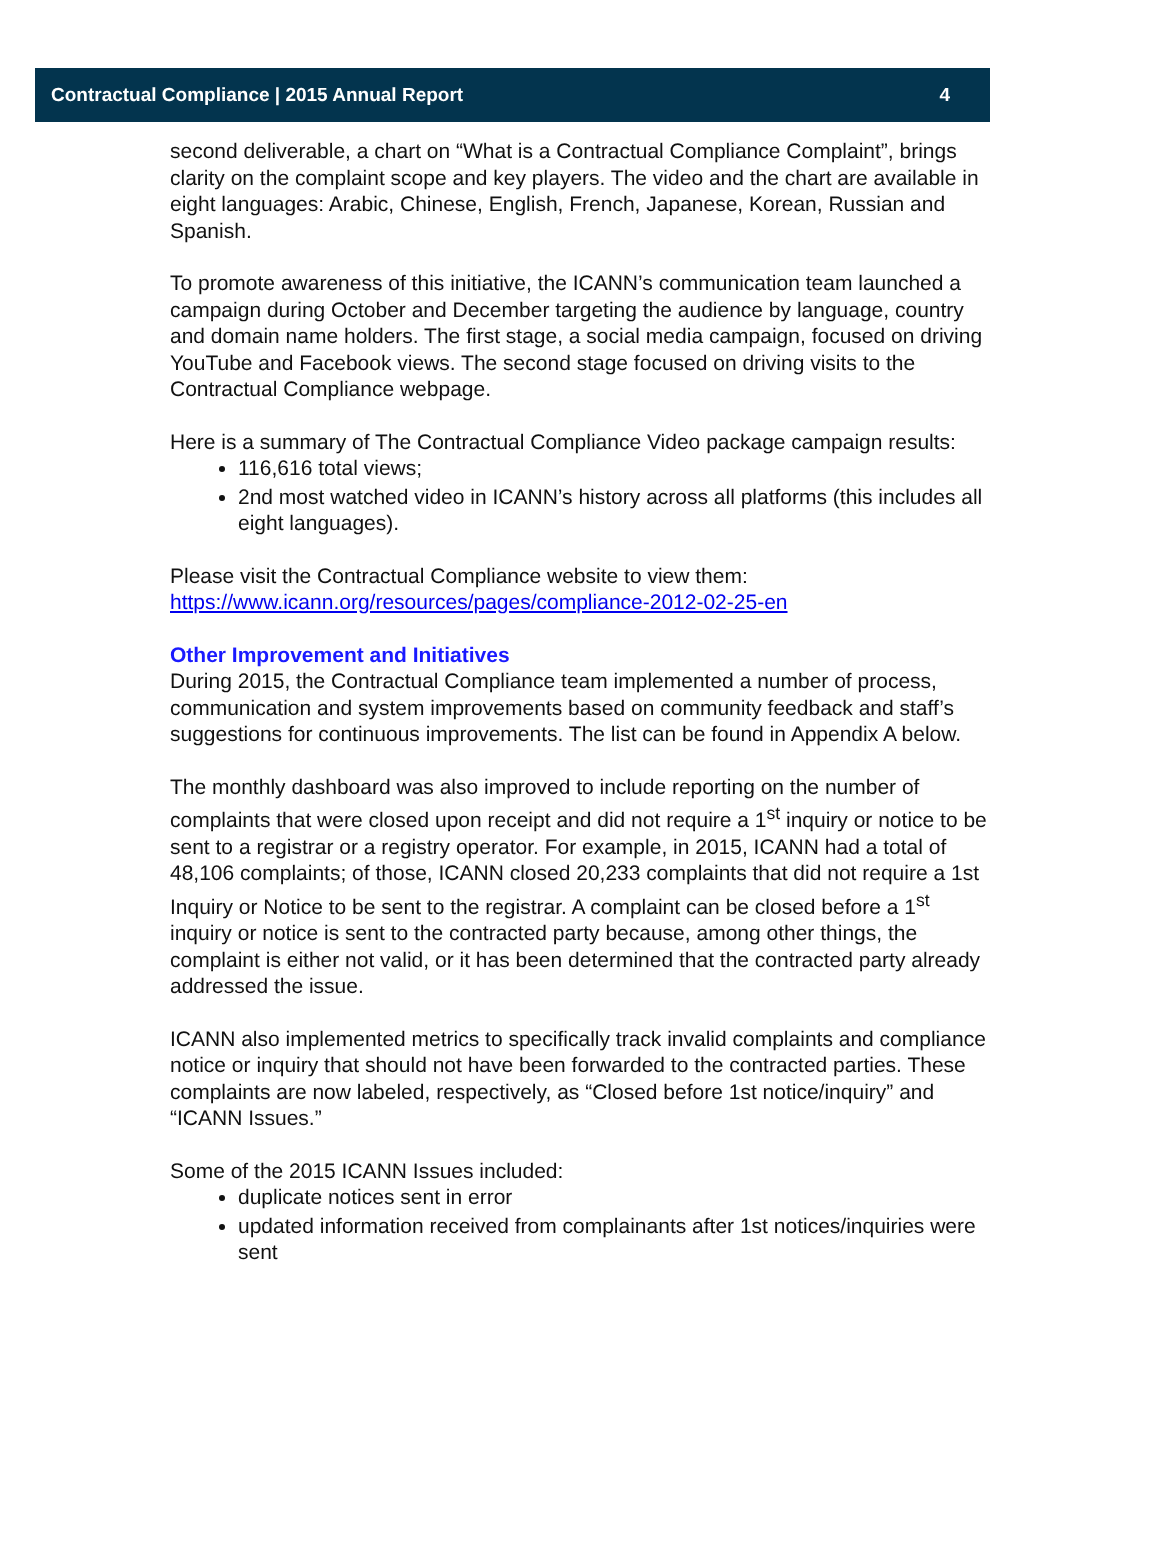Contractual Compliance | 2015 Annual Report 4
second deliverable, a chart on “What is a Contractual Compliance Complaint”, brings clarity on the complaint scope and key players. The video and the chart are available in eight languages: Arabic, Chinese, English, French, Japanese, Korean, Russian and Spanish.
To promote awareness of this initiative, the ICANN’s communication team launched a campaign during October and December targeting the audience by language, country and domain name holders. The first stage, a social media campaign, focused on driving YouTube and Facebook views. The second stage focused on driving visits to the Contractual Compliance webpage.
Here is a summary of The Contractual Compliance Video package campaign results:
116,616 total views;
2nd most watched video in ICANN’s history across all platforms (this includes all eight languages).
Please visit the Contractual Compliance website to view them: https://www.icann.org/resources/pages/compliance-2012-02-25-en
Other Improvement and Initiatives
During 2015, the Contractual Compliance team implemented a number of process, communication and system improvements based on community feedback and staff’s suggestions for continuous improvements. The list can be found in Appendix A below.
The monthly dashboard was also improved to include reporting on the number of complaints that were closed upon receipt and did not require a 1<sup>st</sup> inquiry or notice to be sent to a registrar or a registry operator. For example, in 2015, ICANN had a total of 48,106 complaints; of those, ICANN closed 20,233 complaints that did not require a 1st Inquiry or Notice to be sent to the registrar. A complaint can be closed before a 1<sup>st</sup> inquiry or notice is sent to the contracted party because, among other things, the complaint is either not valid, or it has been determined that the contracted party already addressed the issue.
ICANN also implemented metrics to specifically track invalid complaints and compliance notice or inquiry that should not have been forwarded to the contracted parties. These complaints are now labeled, respectively, as “Closed before 1st notice/inquiry” and “ICANN Issues.”
Some of the 2015 ICANN Issues included:
duplicate notices sent in error
updated information received from complainants after 1st notices/inquiries were sent